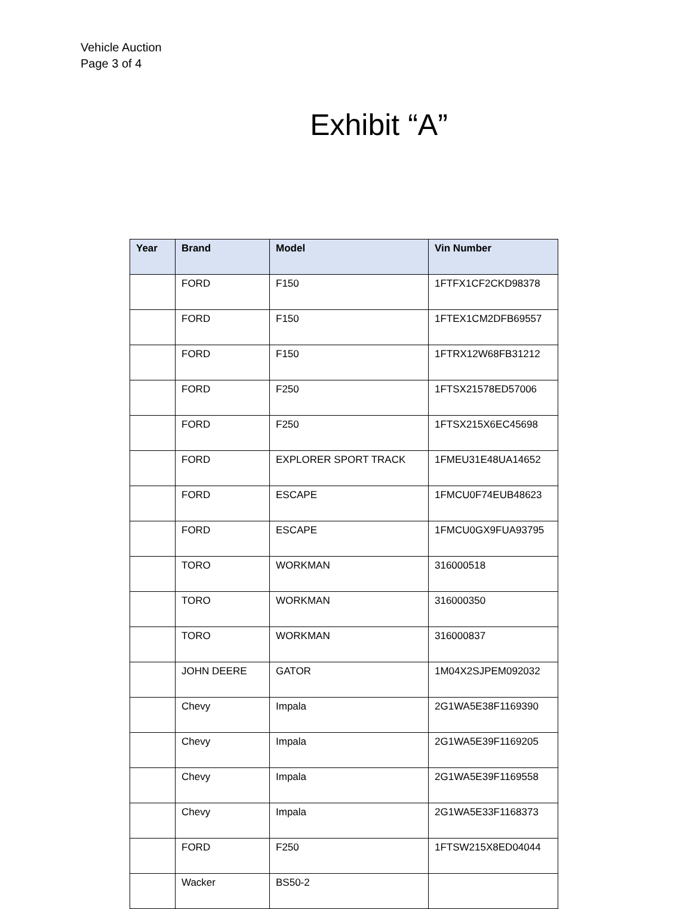Vehicle Auction
Page 3 of 4
Exhibit “A”
| Year | Brand | Model | Vin Number |
| --- | --- | --- | --- |
| | FORD | F150 | 1FTFX1CF2CKD98378 |
| | FORD | F150 | 1FTEX1CM2DFB69557 |
| | FORD | F150 | 1FTRX12W68FB31212 |
| | FORD | F250 | 1FTSX21578ED57006 |
| | FORD | F250 | 1FTSX215X6EC45698 |
| | FORD | EXPLORER SPORT TRACK | 1FMEU31E48UA14652 |
| | FORD | ESCAPE | 1FMCU0F74EUB48623 |
| | FORD | ESCAPE | 1FMCU0GX9FUA93795 |
| | TORO | WORKMAN | 316000518 |
| | TORO | WORKMAN | 316000350 |
| | TORO | WORKMAN | 316000837 |
| | JOHN DEERE | GATOR | 1M04X2SJPEM092032 |
| | Chevy | Impala | 2G1WA5E38F1169390 |
| | Chevy | Impala | 2G1WA5E39F1169205 |
| | Chevy | Impala | 2G1WA5E39F1169558 |
| | Chevy | Impala | 2G1WA5E33F1168373 |
| | FORD | F250 | 1FTSW215X8ED04044 |
| | Wacker | BS50-2 | |